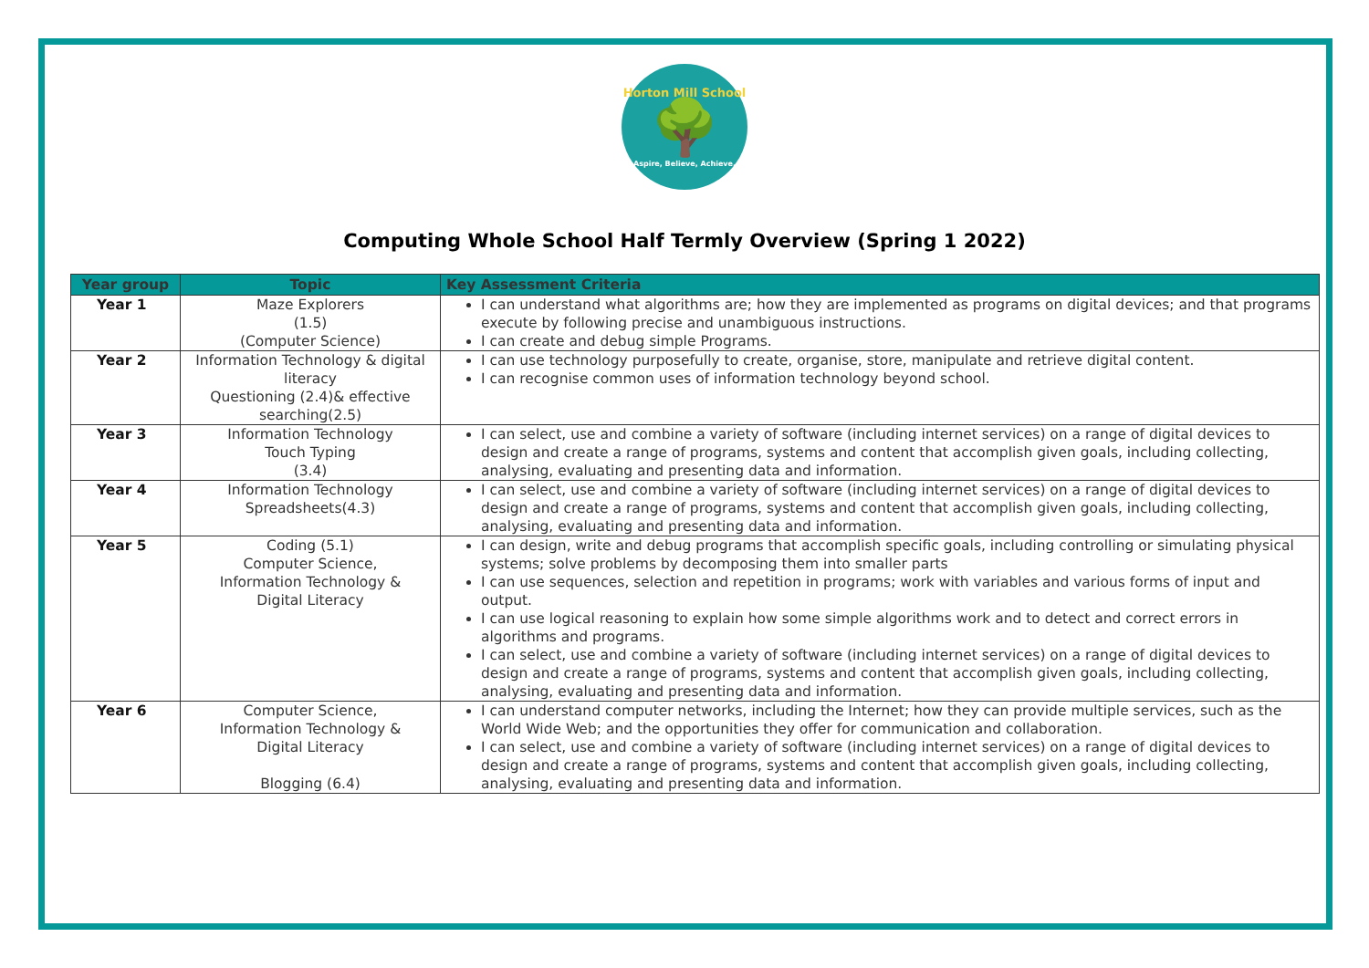Horton Mill School
🌳
Aspire, Believe, Achieve.
Computing Whole School Half Termly Overview (Spring 1 2022)
| Year group | Topic | Key Assessment Criteria |
| --- | --- | --- |
| Year 1 | Maze Explorers (1.5) (Computer Science) | I can understand what algorithms are; how they are implemented as programs on digital devices; and that programs execute by following precise and unambiguous instructions. I can create and debug simple Programs. |
| Year 2 | Information Technology & digital literacy Questioning (2.4)& effective searching(2.5) | I can use technology purposefully to create, organise, store, manipulate and retrieve digital content. I can recognise common uses of information technology beyond school. |
| Year 3 | Information Technology Touch Typing (3.4) | I can select, use and combine a variety of software (including internet services) on a range of digital devices to design and create a range of programs, systems and content that accomplish given goals, including collecting, analysing, evaluating and presenting data and information. |
| Year 4 | Information Technology Spreadsheets(4.3) | I can select, use and combine a variety of software (including internet services) on a range of digital devices to design and create a range of programs, systems and content that accomplish given goals, including collecting, analysing, evaluating and presenting data and information. |
| Year 5 | Coding (5.1) Computer Science, Information Technology & Digital Literacy | I can design, write and debug programs that accomplish specific goals, including controlling or simulating physical systems; solve problems by decomposing them into smaller parts I can use sequences, selection and repetition in programs; work with variables and various forms of input and output. I can use logical reasoning to explain how some simple algorithms work and to detect and correct errors in algorithms and programs. I can select, use and combine a variety of software (including internet services) on a range of digital devices to design and create a range of programs, systems and content that accomplish given goals, including collecting, analysing, evaluating and presenting data and information. |
| Year 6 | Computer Science, Information Technology & Digital Literacy Blogging (6.4) | I can understand computer networks, including the Internet; how they can provide multiple services, such as the World Wide Web; and the opportunities they offer for communication and collaboration. I can select, use and combine a variety of software (including internet services) on a range of digital devices to design and create a range of programs, systems and content that accomplish given goals, including collecting, analysing, evaluating and presenting data and information. |